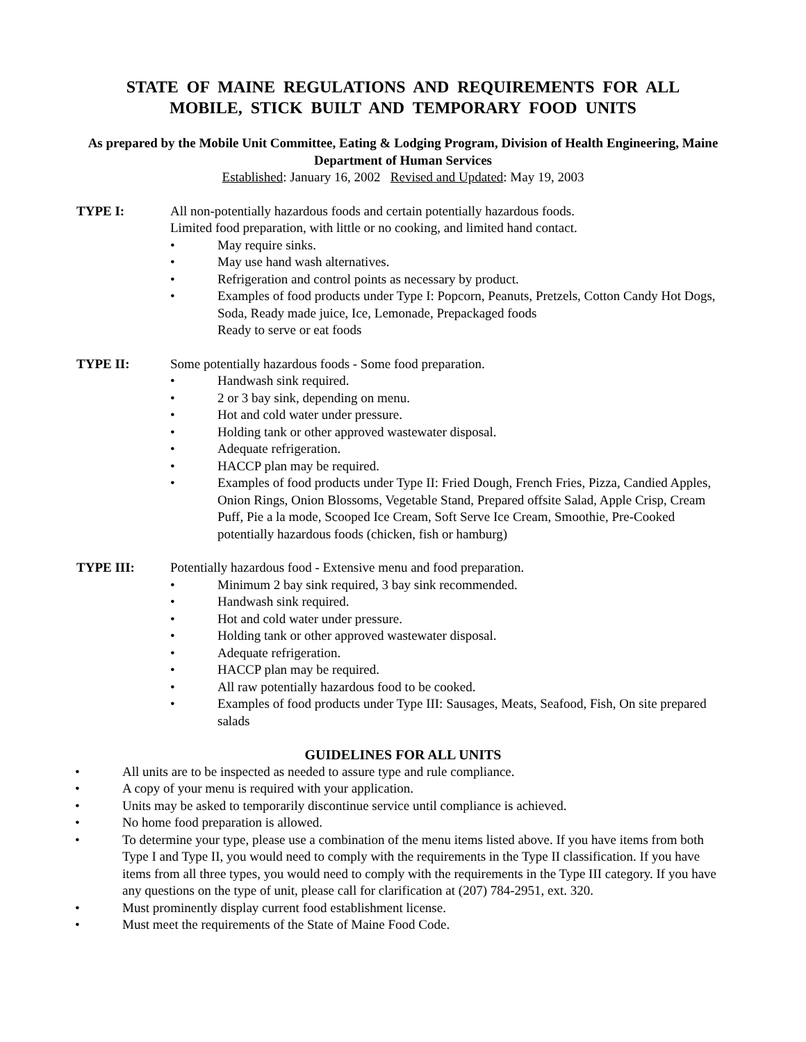STATE OF MAINE REGULATIONS AND REQUIREMENTS FOR ALL
MOBILE, STICK BUILT AND TEMPORARY FOOD UNITS
As prepared by the Mobile Unit Committee, Eating & Lodging Program, Division of Health Engineering, Maine Department of Human Services
Established: January 16, 2002 Revised and Updated: May 19, 2003
TYPE I: All non-potentially hazardous foods and certain potentially hazardous foods.
Limited food preparation, with little or no cooking, and limited hand contact.
• May require sinks.
• May use hand wash alternatives.
• Refrigeration and control points as necessary by product.
• Examples of food products under Type I: Popcorn, Peanuts, Pretzels, Cotton Candy Hot Dogs, Soda, Ready made juice, Ice, Lemonade, Prepackaged foods
Ready to serve or eat foods
TYPE II: Some potentially hazardous foods - Some food preparation.
• Handwash sink required.
• 2 or 3 bay sink, depending on menu.
• Hot and cold water under pressure.
• Holding tank or other approved wastewater disposal.
• Adequate refrigeration.
• HACCP plan may be required.
• Examples of food products under Type II: Fried Dough, French Fries, Pizza, Candied Apples, Onion Rings, Onion Blossoms, Vegetable Stand, Prepared offsite Salad, Apple Crisp, Cream Puff, Pie a la mode, Scooped Ice Cream, Soft Serve Ice Cream, Smoothie, Pre-Cooked potentially hazardous foods (chicken, fish or hamburg)
TYPE III: Potentially hazardous food - Extensive menu and food preparation.
• Minimum 2 bay sink required, 3 bay sink recommended.
• Handwash sink required.
• Hot and cold water under pressure.
• Holding tank or other approved wastewater disposal.
• Adequate refrigeration.
• HACCP plan may be required.
• All raw potentially hazardous food to be cooked.
• Examples of food products under Type III: Sausages, Meats, Seafood, Fish, On site prepared salads
GUIDELINES FOR ALL UNITS
• All units are to be inspected as needed to assure type and rule compliance.
• A copy of your menu is required with your application.
• Units may be asked to temporarily discontinue service until compliance is achieved.
• No home food preparation is allowed.
• To determine your type, please use a combination of the menu items listed above. If you have items from both Type I and Type II, you would need to comply with the requirements in the Type II classification. If you have items from all three types, you would need to comply with the requirements in the Type III category. If you have any questions on the type of unit, please call for clarification at (207) 784-2951, ext. 320.
• Must prominently display current food establishment license.
• Must meet the requirements of the State of Maine Food Code.